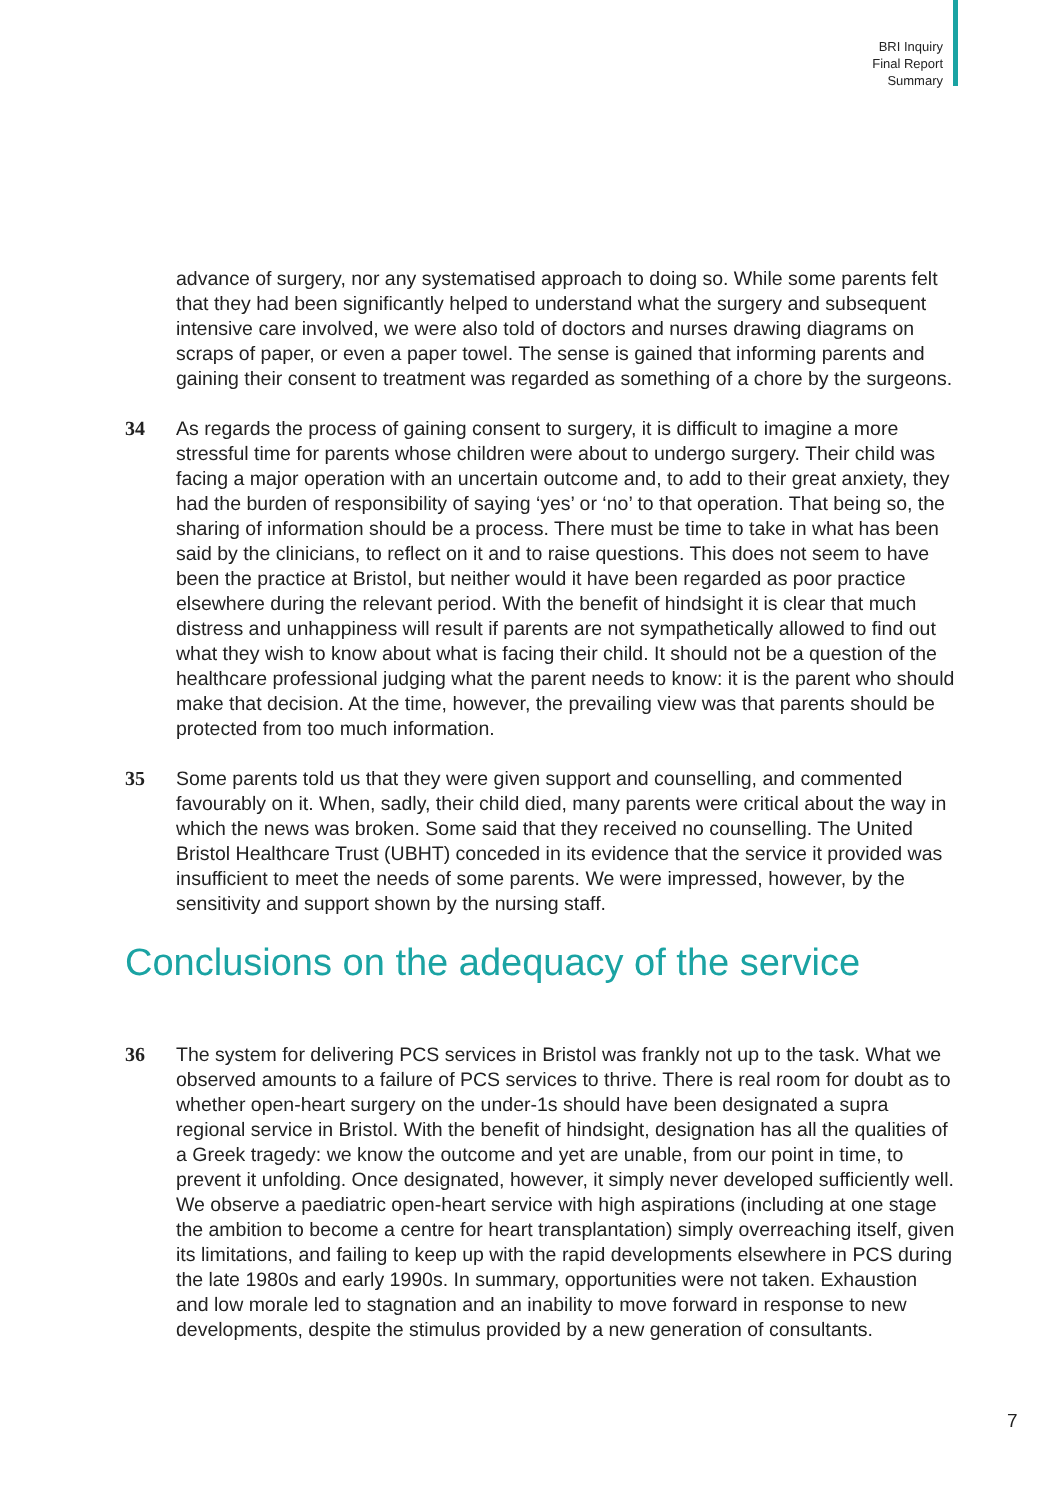BRI Inquiry
Final Report
Summary
advance of surgery, nor any systematised approach to doing so. While some parents felt that they had been significantly helped to understand what the surgery and subsequent intensive care involved, we were also told of doctors and nurses drawing diagrams on scraps of paper, or even a paper towel. The sense is gained that informing parents and gaining their consent to treatment was regarded as something of a chore by the surgeons.
34 As regards the process of gaining consent to surgery, it is difficult to imagine a more stressful time for parents whose children were about to undergo surgery. Their child was facing a major operation with an uncertain outcome and, to add to their great anxiety, they had the burden of responsibility of saying ‘yes’ or ‘no’ to that operation. That being so, the sharing of information should be a process. There must be time to take in what has been said by the clinicians, to reflect on it and to raise questions. This does not seem to have been the practice at Bristol, but neither would it have been regarded as poor practice elsewhere during the relevant period. With the benefit of hindsight it is clear that much distress and unhappiness will result if parents are not sympathetically allowed to find out what they wish to know about what is facing their child. It should not be a question of the healthcare professional judging what the parent needs to know: it is the parent who should make that decision. At the time, however, the prevailing view was that parents should be protected from too much information.
35 Some parents told us that they were given support and counselling, and commented favourably on it. When, sadly, their child died, many parents were critical about the way in which the news was broken. Some said that they received no counselling. The United Bristol Healthcare Trust (UBHT) conceded in its evidence that the service it provided was insufficient to meet the needs of some parents. We were impressed, however, by the sensitivity and support shown by the nursing staff.
Conclusions on the adequacy of the service
36 The system for delivering PCS services in Bristol was frankly not up to the task. What we observed amounts to a failure of PCS services to thrive. There is real room for doubt as to whether open-heart surgery on the under-1s should have been designated a supra regional service in Bristol. With the benefit of hindsight, designation has all the qualities of a Greek tragedy: we know the outcome and yet are unable, from our point in time, to prevent it unfolding. Once designated, however, it simply never developed sufficiently well. We observe a paediatric open-heart service with high aspirations (including at one stage the ambition to become a centre for heart transplantation) simply overreaching itself, given its limitations, and failing to keep up with the rapid developments elsewhere in PCS during the late 1980s and early 1990s. In summary, opportunities were not taken. Exhaustion and low morale led to stagnation and an inability to move forward in response to new developments, despite the stimulus provided by a new generation of consultants.
7